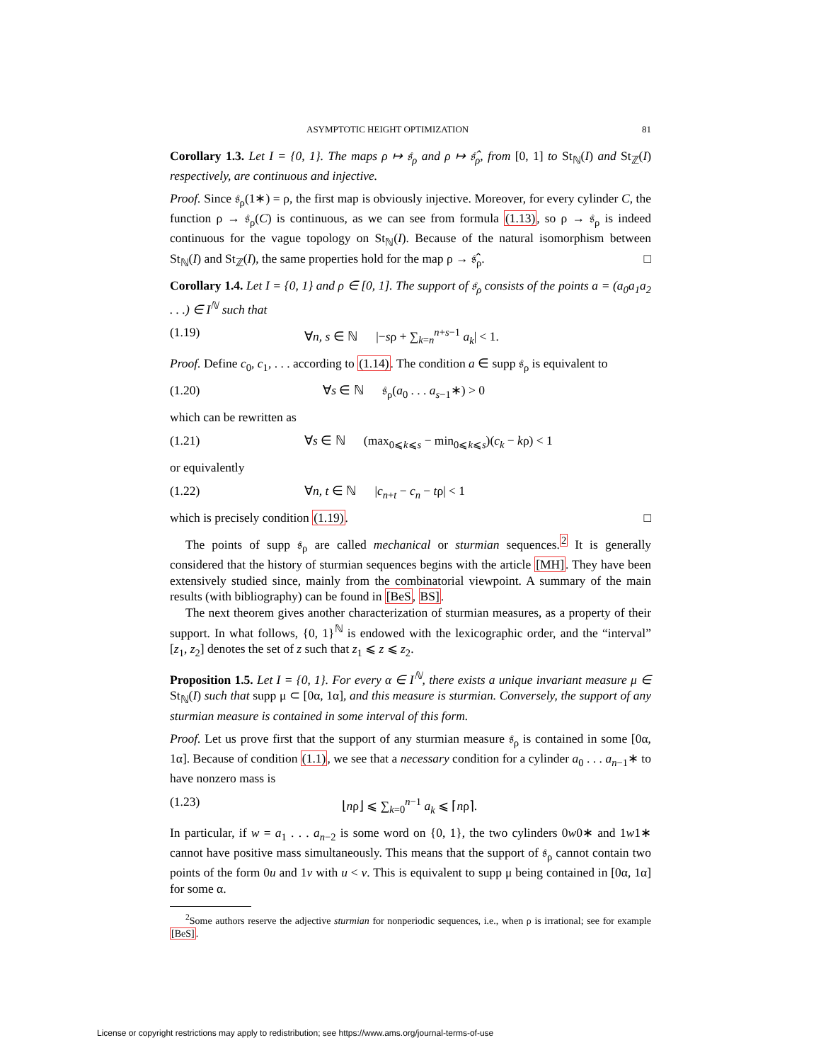ASYMPTOTIC HEIGHT OPTIMIZATION 81
Corollary 1.3. Let I = {0, 1}. The maps ρ ↦ 𝔰<sub>ρ</sub> and ρ ↦ 𝔰̂<sub>ρ</sub>, from [0, 1] to St<sub>ℕ</sub>(I) and St<sub>ℤ</sub>(I) respectively, are continuous and injective.
Proof. Since 𝔰<sub>ρ</sub>(1∗) = ρ, the first map is obviously injective. Moreover, for every cylinder C, the function ρ → 𝔰<sub>ρ</sub>(C) is continuous, as we can see from formula (1.13), so ρ → 𝔰<sub>ρ</sub> is indeed continuous for the vague topology on St<sub>ℕ</sub>(I). Because of the natural isomorphism between St<sub>ℕ</sub>(I) and St<sub>ℤ</sub>(I), the same properties hold for the map ρ → 𝔰̂<sub>ρ</sub>. □
Corollary 1.4. Let I = {0, 1} and ρ ∈ [0, 1]. The support of 𝔰<sub>ρ</sub> consists of the points a = (a<sub>0</sub>a<sub>1</sub>a<sub>2</sub> . . .) ∈ I<sup>ℕ</sup> such that
(1.19) ∀n, s ∈ ℕ |−sρ + ∑<sub>k=n</sub><sup>n+s−1</sup> a<sub>k</sub>| < 1.
Proof. Define c<sub>0</sub>, c<sub>1</sub>, . . . according to (1.14). The condition a ∈ supp 𝔰<sub>ρ</sub> is equivalent to
(1.20) ∀s ∈ ℕ 𝔰<sub>ρ</sub>(a<sub>0</sub> . . . a<sub>s−1</sub>∗) > 0
which can be rewritten as
(1.21) ∀s ∈ ℕ (max<sub>0⩽k⩽s</sub> − min<sub>0⩽k⩽s</sub>)(c<sub>k</sub> − kρ) < 1
or equivalently
(1.22) ∀n, t ∈ ℕ |c<sub>n+t</sub> − c<sub>n</sub> − tρ| < 1
which is precisely condition (1.19). □
The points of supp 𝔰<sub>ρ</sub> are called mechanical or sturmian sequences.<sup>2</sup> It is generally considered that the history of sturmian sequences begins with the article [MH]. They have been extensively studied since, mainly from the combinatorial viewpoint. A summary of the main results (with bibliography) can be found in [BeS, BS].
The next theorem gives another characterization of sturmian measures, as a property of their support. In what follows, {0, 1}<sup>ℕ</sup> is endowed with the lexicographic order, and the “interval” [z<sub>1</sub>, z<sub>2</sub>] denotes the set of z such that z<sub>1</sub> ⩽ z ⩽ z<sub>2</sub>.
Proposition 1.5. Let I = {0, 1}. For every α ∈ I<sup>ℕ</sup>, there exists a unique invariant measure μ ∈ St<sub>ℕ</sub>(I) such that supp μ ⊂ [0α, 1α], and this measure is sturmian. Conversely, the support of any sturmian measure is contained in some interval of this form.
Proof. Let us prove first that the support of any sturmian measure 𝔰<sub>ρ</sub> is contained in some [0α, 1α]. Because of condition (1.1), we see that a necessary condition for a cylinder a<sub>0</sub> . . . a<sub>n−1</sub>∗ to have nonzero mass is
(1.23) ⌊nρ⌋ ⩽ ∑<sub>k=0</sub><sup>n−1</sup> a<sub>k</sub> ⩽ ⌈nρ⌉.
In particular, if w = a<sub>1</sub> . . . a<sub>n−2</sub> is some word on {0, 1}, the two cylinders 0w0∗ and 1w1∗ cannot have positive mass simultaneously. This means that the support of 𝔰<sub>ρ</sub> cannot contain two points of the form 0u and 1v with u < v. This is equivalent to supp μ being contained in [0α, 1α] for some α.
<sup>2</sup> Some authors reserve the adjective sturmian for nonperiodic sequences, i.e., when ρ is irrational; see for example [BeS].
License or copyright restrictions may apply to redistribution; see https://www.ams.org/journal-terms-of-use